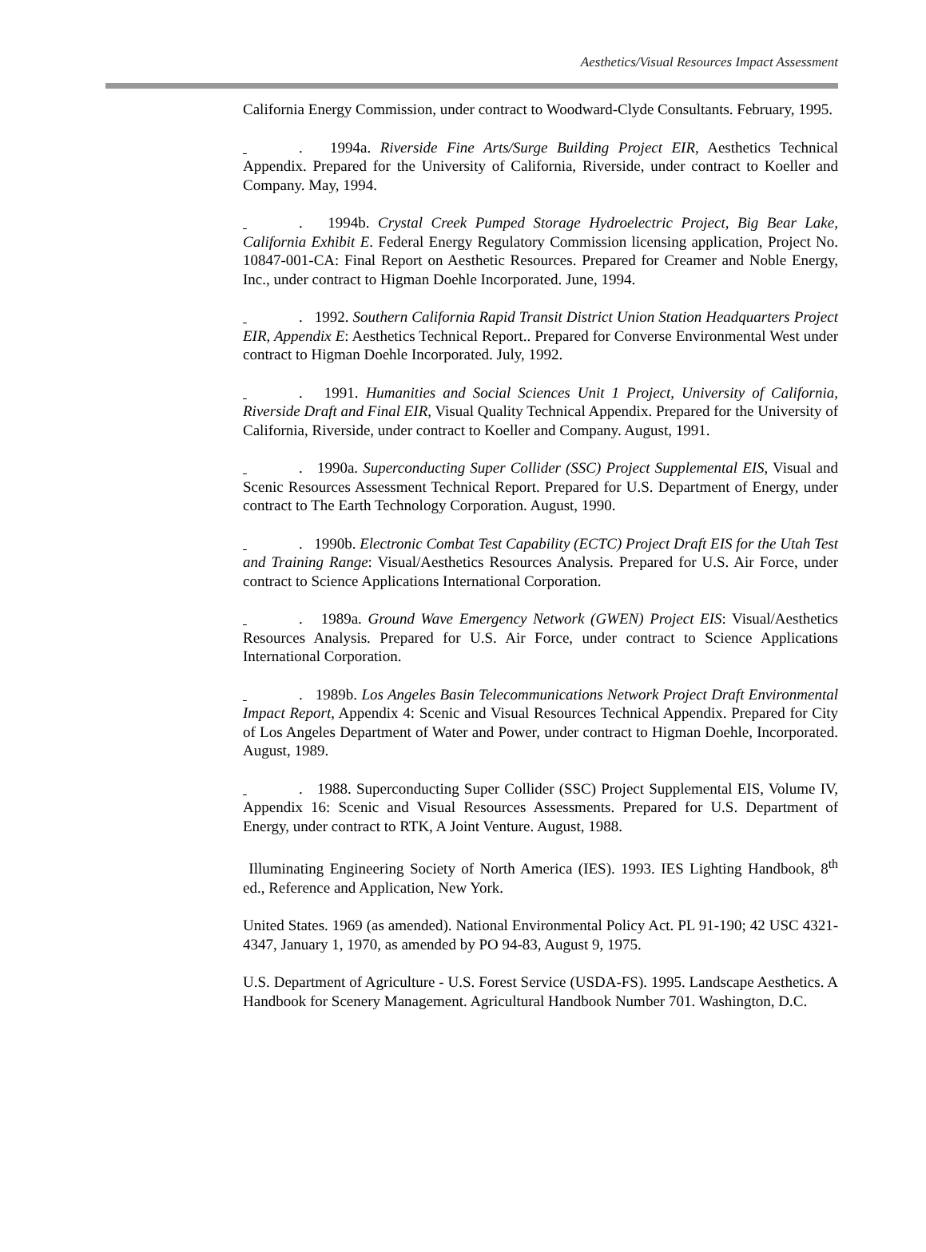Aesthetics/Visual Resources Impact Assessment
California Energy Commission, under contract to Woodward-Clyde Consultants. February, 1995.
. 1994a. Riverside Fine Arts/Surge Building Project EIR, Aesthetics Technical Appendix. Prepared for the University of California, Riverside, under contract to Koeller and Company. May, 1994.
. 1994b. Crystal Creek Pumped Storage Hydroelectric Project, Big Bear Lake, California Exhibit E. Federal Energy Regulatory Commission licensing application, Project No. 10847-001-CA: Final Report on Aesthetic Resources. Prepared for Creamer and Noble Energy, Inc., under contract to Higman Doehle Incorporated. June, 1994.
. 1992. Southern California Rapid Transit District Union Station Headquarters Project EIR, Appendix E: Aesthetics Technical Report.. Prepared for Converse Environmental West under contract to Higman Doehle Incorporated. July, 1992.
. 1991. Humanities and Social Sciences Unit 1 Project, University of California, Riverside Draft and Final EIR, Visual Quality Technical Appendix. Prepared for the University of California, Riverside, under contract to Koeller and Company. August, 1991.
. 1990a. Superconducting Super Collider (SSC) Project Supplemental EIS, Visual and Scenic Resources Assessment Technical Report. Prepared for U.S. Department of Energy, under contract to The Earth Technology Corporation. August, 1990.
. 1990b. Electronic Combat Test Capability (ECTC) Project Draft EIS for the Utah Test and Training Range: Visual/Aesthetics Resources Analysis. Prepared for U.S. Air Force, under contract to Science Applications International Corporation.
. 1989a. Ground Wave Emergency Network (GWEN) Project EIS: Visual/Aesthetics Resources Analysis. Prepared for U.S. Air Force, under contract to Science Applications International Corporation.
. 1989b. Los Angeles Basin Telecommunications Network Project Draft Environmental Impact Report, Appendix 4: Scenic and Visual Resources Technical Appendix. Prepared for City of Los Angeles Department of Water and Power, under contract to Higman Doehle, Incorporated. August, 1989.
. 1988. Superconducting Super Collider (SSC) Project Supplemental EIS, Volume IV, Appendix 16: Scenic and Visual Resources Assessments. Prepared for U.S. Department of Energy, under contract to RTK, A Joint Venture. August, 1988.
Illuminating Engineering Society of North America (IES). 1993. IES Lighting Handbook, 8<sup>th</sup> ed., Reference and Application, New York.
United States. 1969 (as amended). National Environmental Policy Act. PL 91-190; 42 USC 4321-4347, January 1, 1970, as amended by PO 94-83, August 9, 1975.
U.S. Department of Agriculture - U.S. Forest Service (USDA-FS). 1995. Landscape Aesthetics. A Handbook for Scenery Management. Agricultural Handbook Number 701. Washington, D.C.